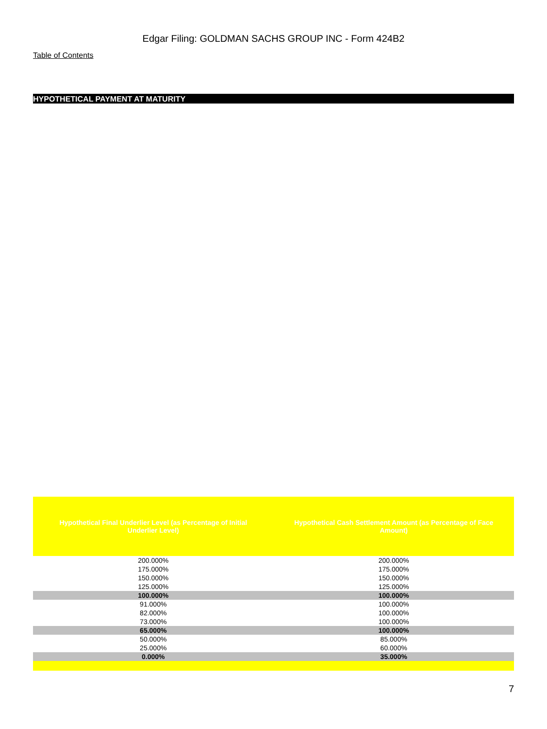Edgar Filing: GOLDMAN SACHS GROUP INC - Form 424B2
Table of Contents
HYPOTHETICAL PAYMENT AT MATURITY
| Hypothetical Final Underlier Level (as Percentage of Initial Underlier Level) | Hypothetical Cash Settlement Amount (as Percentage of Face Amount) |
| --- | --- |
| 200.000% | 200.000% |
| 175.000% | 175.000% |
| 150.000% | 150.000% |
| 125.000% | 125.000% |
| 100.000% | 100.000% |
| 91.000% | 100.000% |
| 82.000% | 100.000% |
| 73.000% | 100.000% |
| 65.000% | 100.000% |
| 50.000% | 85.000% |
| 25.000% | 60.000% |
| 0.000% | 35.000% |
7